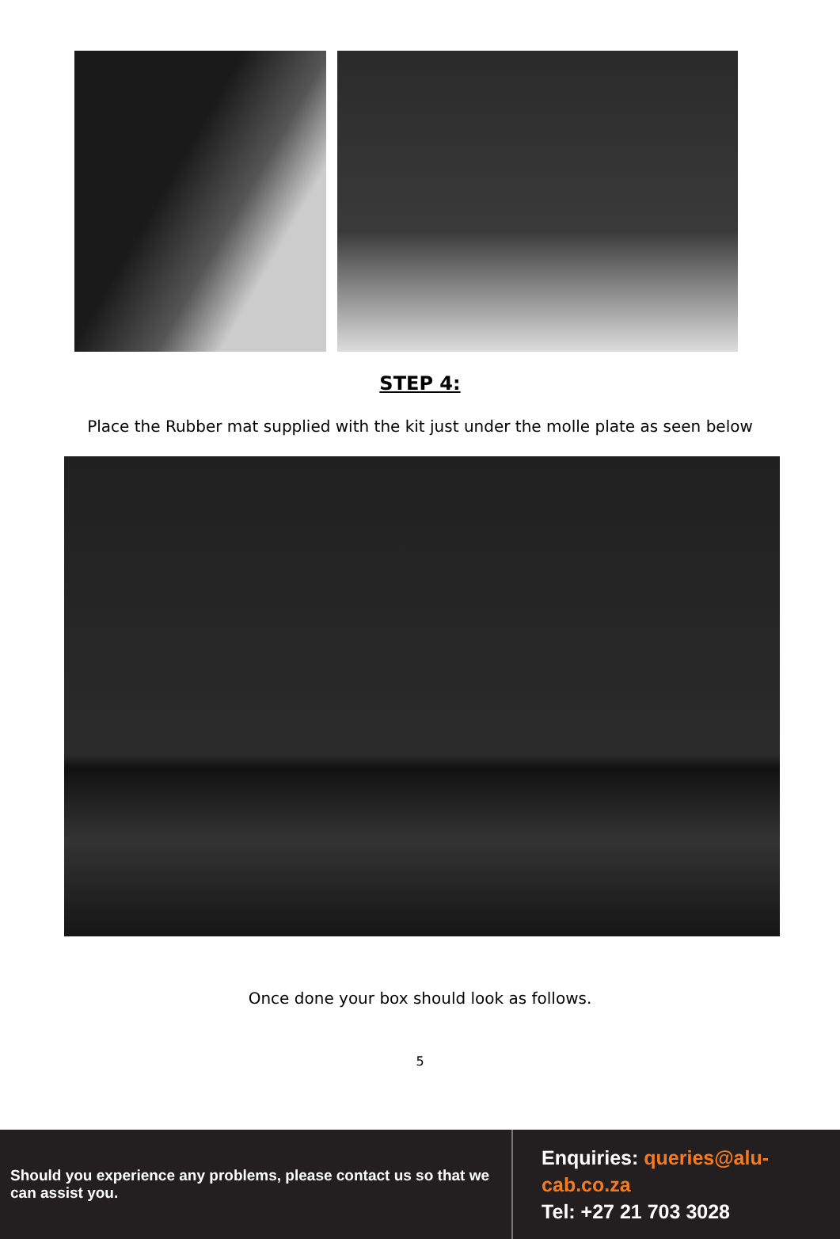STEP 4:
Place the Rubber mat supplied with the kit just under the molle plate as seen below
Once done your box should look as follows.
5
Should you experience any problems, please contact us so that we can assist you.
Enquiries: queries@alu-cab.co.za
Tel: +27 21 703 3028